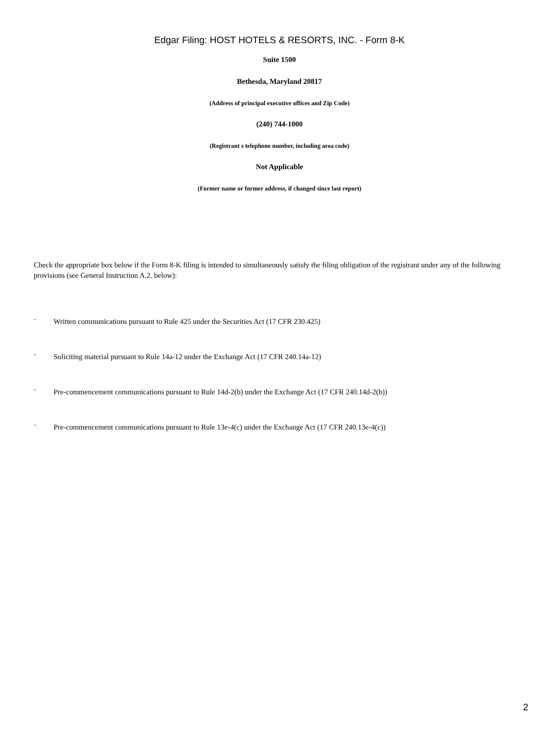Edgar Filing: HOST HOTELS & RESORTS, INC. - Form 8-K
Suite 1500
Bethesda, Maryland 20817
(Address of principal executive offices and Zip Code)
(240) 744-1000
(Registrant s telephone number, including area code)
Not Applicable
(Former name or former address, if changed since last report)
Check the appropriate box below if the Form 8-K filing is intended to simultaneously satisfy the filing obligation of the registrant under any of the following provisions (see General Instruction A.2. below):
¨ Written communications pursuant to Rule 425 under the Securities Act (17 CFR 230.425)
¨ Soliciting material pursuant to Rule 14a-12 under the Exchange Act (17 CFR 240.14a-12)
¨ Pre-commencement communications pursuant to Rule 14d-2(b) under the Exchange Act (17 CFR 240.14d-2(b))
¨ Pre-commencement communications pursuant to Rule 13e-4(c) under the Exchange Act (17 CFR 240.13e-4(c))
2